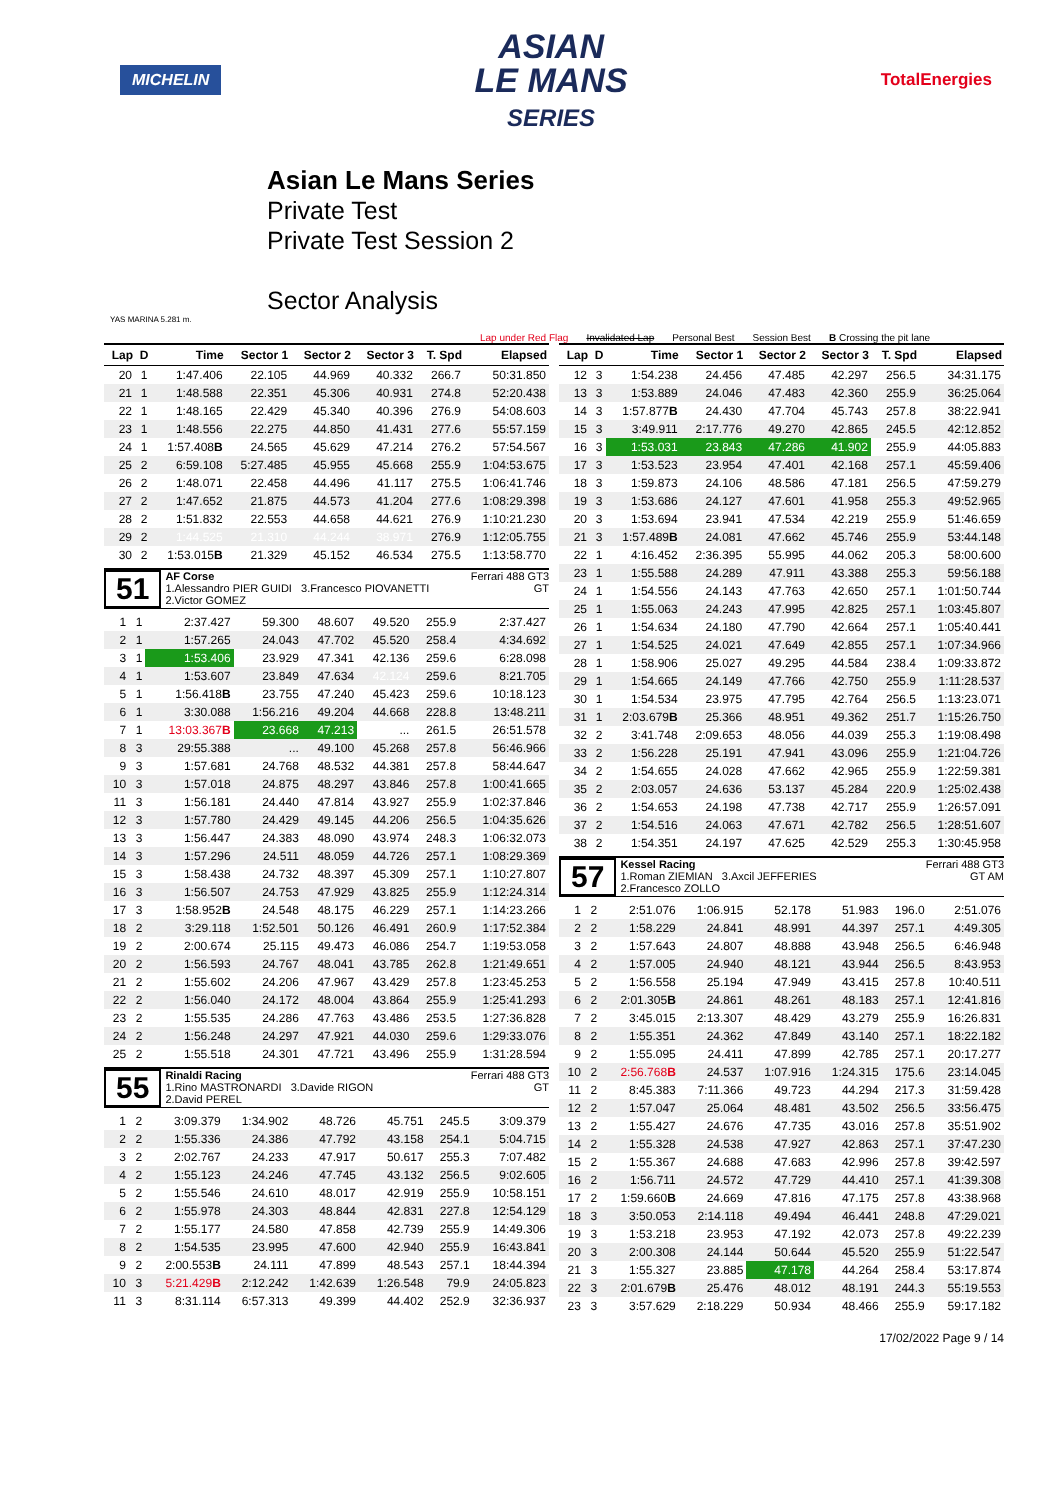MICHELIN
ASIAN
LE MANS
SERIES
TotalEnergies
Asian Le Mans Series
Private Test
Private Test Session 2
Sector Analysis
YAS MARINA 5.281 m.
Lap under Red Flag Invalidated Lap Personal Best Session Best B Crossing the pit lane
| Lap | D | Time | Sector 1 | Sector 2 | Sector 3 | T. Spd | Elapsed |
| --- | --- | --- | --- | --- | --- | --- | --- |
| 20 | 1 | 1:47.406 | 22.105 | 44.969 | 40.332 | 266.7 | 50:31.850 |
| 21 | 1 | 1:48.588 | 22.351 | 45.306 | 40.931 | 274.8 | 52:20.438 |
| 22 | 1 | 1:48.165 | 22.429 | 45.340 | 40.396 | 276.9 | 54:08.603 |
| 23 | 1 | 1:48.556 | 22.275 | 44.850 | 41.431 | 277.6 | 55:57.159 |
| 24 | 1 | 1:57.408 B | 24.565 | 45.629 | 47.214 | 276.2 | 57:54.567 |
| 25 | 2 | 6:59.108 | 5:27.485 | 45.955 | 45.668 | 255.9 | 1:04:53.675 |
| 26 | 2 | 1:48.071 | 22.458 | 44.496 | 41.117 | 275.5 | 1:06:41.746 |
| 27 | 2 | 1:47.652 | 21.875 | 44.573 | 41.204 | 277.6 | 1:08:29.398 |
| 28 | 2 | 1:51.832 | 22.553 | 44.658 | 44.621 | 276.9 | 1:10:21.230 |
| 29 | 2 | 1:44.525 | 21.310 | 44.244 | 38.971 | 276.9 | 1:12:05.755 |
| 30 | 2 | 1:53.015 B | 21.329 | 45.152 | 46.534 | 275.5 | 1:13:58.770 |
51
AF Corse
1.Alessandro PIER GUIDI 3.Francesco PIOVANETTI
2.Victor GOMEZ
Ferrari 488 GT3
GT
| 1 | 1 | 2:37.427 | 59.300 | 48.607 | 49.520 | 255.9 | 2:37.427 |
| 2 | 1 | 1:57.265 | 24.043 | 47.702 | 45.520 | 258.4 | 4:34.692 |
| 3 | 1 | 1:53.406 | 23.929 | 47.341 | 42.136 | 259.6 | 6:28.098 |
| 4 | 1 | 1:53.607 | 23.849 | 47.634 | 42.124 | 259.6 | 8:21.705 |
| 5 | 1 | 1:56.418 B | 23.755 | 47.240 | 45.423 | 259.6 | 10:18.123 |
| 6 | 1 | 3:30.088 | 1:56.216 | 49.204 | 44.668 | 228.8 | 13:48.211 |
| 7 | 1 | 13:03.367 B | 23.668 | 47.213 | ... | 261.5 | 26:51.578 |
| 8 | 3 | 29:55.388 | ... | 49.100 | 45.268 | 257.8 | 56:46.966 |
| 9 | 3 | 1:57.681 | 24.768 | 48.532 | 44.381 | 257.8 | 58:44.647 |
| 10 | 3 | 1:57.018 | 24.875 | 48.297 | 43.846 | 257.8 | 1:00:41.665 |
| 11 | 3 | 1:56.181 | 24.440 | 47.814 | 43.927 | 255.9 | 1:02:37.846 |
| 12 | 3 | 1:57.780 | 24.429 | 49.145 | 44.206 | 256.5 | 1:04:35.626 |
| 13 | 3 | 1:56.447 | 24.383 | 48.090 | 43.974 | 248.3 | 1:06:32.073 |
| 14 | 3 | 1:57.296 | 24.511 | 48.059 | 44.726 | 257.1 | 1:08:29.369 |
| 15 | 3 | 1:58.438 | 24.732 | 48.397 | 45.309 | 257.1 | 1:10:27.807 |
| 16 | 3 | 1:56.507 | 24.753 | 47.929 | 43.825 | 255.9 | 1:12:24.314 |
| 17 | 3 | 1:58.952 B | 24.548 | 48.175 | 46.229 | 257.1 | 1:14:23.266 |
| 18 | 2 | 3:29.118 | 1:52.501 | 50.126 | 46.491 | 260.9 | 1:17:52.384 |
| 19 | 2 | 2:00.674 | 25.115 | 49.473 | 46.086 | 254.7 | 1:19:53.058 |
| 20 | 2 | 1:56.593 | 24.767 | 48.041 | 43.785 | 262.8 | 1:21:49.651 |
| 21 | 2 | 1:55.602 | 24.206 | 47.967 | 43.429 | 257.8 | 1:23:45.253 |
| 22 | 2 | 1:56.040 | 24.172 | 48.004 | 43.864 | 255.9 | 1:25:41.293 |
| 23 | 2 | 1:55.535 | 24.286 | 47.763 | 43.486 | 253.5 | 1:27:36.828 |
| 24 | 2 | 1:56.248 | 24.297 | 47.921 | 44.030 | 259.6 | 1:29:33.076 |
| 25 | 2 | 1:55.518 | 24.301 | 47.721 | 43.496 | 255.9 | 1:31:28.594 |
55
Rinaldi Racing
1.Rino MASTRONARDI 3.Davide RIGON
2.David PEREL
Ferrari 488 GT3
GT
| 1 | 2 | 3:09.379 | 1:34.902 | 48.726 | 45.751 | 245.5 | 3:09.379 |
| 2 | 2 | 1:55.336 | 24.386 | 47.792 | 43.158 | 254.1 | 5:04.715 |
| 3 | 2 | 2:02.767 | 24.233 | 47.917 | 50.617 | 255.3 | 7:07.482 |
| 4 | 2 | 1:55.123 | 24.246 | 47.745 | 43.132 | 256.5 | 9:02.605 |
| 5 | 2 | 1:55.546 | 24.610 | 48.017 | 42.919 | 255.9 | 10:58.151 |
| 6 | 2 | 1:55.978 | 24.303 | 48.844 | 42.831 | 227.8 | 12:54.129 |
| 7 | 2 | 1:55.177 | 24.580 | 47.858 | 42.739 | 255.9 | 14:49.306 |
| 8 | 2 | 1:54.535 | 23.995 | 47.600 | 42.940 | 255.9 | 16:43.841 |
| 9 | 2 | 2:00.553 B | 24.111 | 47.899 | 48.543 | 257.1 | 18:44.394 |
| 10 | 3 | 5:21.429 B | 2:12.242 | 1:42.639 | 1:26.548 | 79.9 | 24:05.823 |
| 11 | 3 | 8:31.114 | 6:57.313 | 49.399 | 44.402 | 252.9 | 32:36.937 |
| Lap | D | Time | Sector 1 | Sector 2 | Sector 3 | T. Spd | Elapsed |
| --- | --- | --- | --- | --- | --- | --- | --- |
| 12 | 3 | 1:54.238 | 24.456 | 47.485 | 42.297 | 256.5 | 34:31.175 |
| 13 | 3 | 1:53.889 | 24.046 | 47.483 | 42.360 | 255.9 | 36:25.064 |
| 14 | 3 | 1:57.877 B | 24.430 | 47.704 | 45.743 | 257.8 | 38:22.941 |
| 15 | 3 | 3:49.911 | 2:17.776 | 49.270 | 42.865 | 245.5 | 42:12.852 |
| 16 | 3 | 1:53.031 | 23.843 | 47.286 | 41.902 | 255.9 | 44:05.883 |
| 17 | 3 | 1:53.523 | 23.954 | 47.401 | 42.168 | 257.1 | 45:59.406 |
| 18 | 3 | 1:59.873 | 24.106 | 48.586 | 47.181 | 256.5 | 47:59.279 |
| 19 | 3 | 1:53.686 | 24.127 | 47.601 | 41.958 | 255.3 | 49:52.965 |
| 20 | 3 | 1:53.694 | 23.941 | 47.534 | 42.219 | 255.9 | 51:46.659 |
| 21 | 3 | 1:57.489 B | 24.081 | 47.662 | 45.746 | 255.9 | 53:44.148 |
| 22 | 1 | 4:16.452 | 2:36.395 | 55.995 | 44.062 | 205.3 | 58:00.600 |
| 23 | 1 | 1:55.588 | 24.289 | 47.911 | 43.388 | 255.3 | 59:56.188 |
| 24 | 1 | 1:54.556 | 24.143 | 47.763 | 42.650 | 257.1 | 1:01:50.744 |
| 25 | 1 | 1:55.063 | 24.243 | 47.995 | 42.825 | 257.1 | 1:03:45.807 |
| 26 | 1 | 1:54.634 | 24.180 | 47.790 | 42.664 | 257.1 | 1:05:40.441 |
| 27 | 1 | 1:54.525 | 24.021 | 47.649 | 42.855 | 257.1 | 1:07:34.966 |
| 28 | 1 | 1:58.906 | 25.027 | 49.295 | 44.584 | 238.4 | 1:09:33.872 |
| 29 | 1 | 1:54.665 | 24.149 | 47.766 | 42.750 | 255.9 | 1:11:28.537 |
| 30 | 1 | 1:54.534 | 23.975 | 47.795 | 42.764 | 256.5 | 1:13:23.071 |
| 31 | 1 | 2:03.679 B | 25.366 | 48.951 | 49.362 | 251.7 | 1:15:26.750 |
| 32 | 2 | 3:41.748 | 2:09.653 | 48.056 | 44.039 | 255.3 | 1:19:08.498 |
| 33 | 2 | 1:56.228 | 25.191 | 47.941 | 43.096 | 255.9 | 1:21:04.726 |
| 34 | 2 | 1:54.655 | 24.028 | 47.662 | 42.965 | 255.9 | 1:22:59.381 |
| 35 | 2 | 2:03.057 | 24.636 | 53.137 | 45.284 | 220.9 | 1:25:02.438 |
| 36 | 2 | 1:54.653 | 24.198 | 47.738 | 42.717 | 255.9 | 1:26:57.091 |
| 37 | 2 | 1:54.516 | 24.063 | 47.671 | 42.782 | 256.5 | 1:28:51.607 |
| 38 | 2 | 1:54.351 | 24.197 | 47.625 | 42.529 | 255.3 | 1:30:45.958 |
57
Kessel Racing
1.Roman ZIEMIAN 3.Axcil JEFFERIES
2.Francesco ZOLLO
Ferrari 488 GT3
GT AM
| 1 | 2 | 2:51.076 | 1:06.915 | 52.178 | 51.983 | 196.0 | 2:51.076 |
| 2 | 2 | 1:58.229 | 24.841 | 48.991 | 44.397 | 257.1 | 4:49.305 |
| 3 | 2 | 1:57.643 | 24.807 | 48.888 | 43.948 | 256.5 | 6:46.948 |
| 4 | 2 | 1:57.005 | 24.940 | 48.121 | 43.944 | 256.5 | 8:43.953 |
| 5 | 2 | 1:56.558 | 25.194 | 47.949 | 43.415 | 257.8 | 10:40.511 |
| 6 | 2 | 2:01.305 B | 24.861 | 48.261 | 48.183 | 257.1 | 12:41.816 |
| 7 | 2 | 3:45.015 | 2:13.307 | 48.429 | 43.279 | 255.9 | 16:26.831 |
| 8 | 2 | 1:55.351 | 24.362 | 47.849 | 43.140 | 257.1 | 18:22.182 |
| 9 | 2 | 1:55.095 | 24.411 | 47.899 | 42.785 | 257.1 | 20:17.277 |
| 10 | 2 | 2:56.768 B | 24.537 | 1:07.916 | 1:24.315 | 175.6 | 23:14.045 |
| 11 | 2 | 8:45.383 | 7:11.366 | 49.723 | 44.294 | 217.3 | 31:59.428 |
| 12 | 2 | 1:57.047 | 25.064 | 48.481 | 43.502 | 256.5 | 33:56.475 |
| 13 | 2 | 1:55.427 | 24.676 | 47.735 | 43.016 | 257.8 | 35:51.902 |
| 14 | 2 | 1:55.328 | 24.538 | 47.927 | 42.863 | 257.1 | 37:47.230 |
| 15 | 2 | 1:55.367 | 24.688 | 47.683 | 42.996 | 257.8 | 39:42.597 |
| 16 | 2 | 1:56.711 | 24.572 | 47.729 | 44.410 | 257.1 | 41:39.308 |
| 17 | 2 | 1:59.660 B | 24.669 | 47.816 | 47.175 | 257.8 | 43:38.968 |
| 18 | 3 | 3:50.053 | 2:14.118 | 49.494 | 46.441 | 248.8 | 47:29.021 |
| 19 | 3 | 1:53.218 | 23.953 | 47.192 | 42.073 | 257.8 | 49:22.239 |
| 20 | 3 | 2:00.308 | 24.144 | 50.644 | 45.520 | 255.9 | 51:22.547 |
| 21 | 3 | 1:55.327 | 23.885 | 47.178 | 44.264 | 258.4 | 53:17.874 |
| 22 | 3 | 2:01.679 B | 25.476 | 48.012 | 48.191 | 244.3 | 55:19.553 |
| 23 | 3 | 3:57.629 | 2:18.229 | 50.934 | 48.466 | 255.9 | 59:17.182 |
17/02/2022 Page 9 / 14